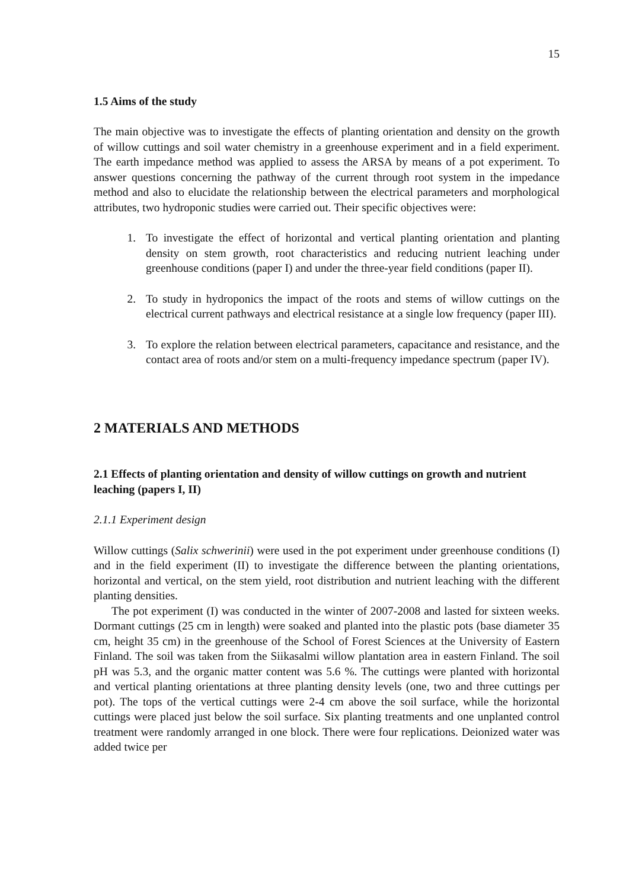15
1.5 Aims of the study
The main objective was to investigate the effects of planting orientation and density on the growth of willow cuttings and soil water chemistry in a greenhouse experiment and in a field experiment. The earth impedance method was applied to assess the ARSA by means of a pot experiment. To answer questions concerning the pathway of the current through root system in the impedance method and also to elucidate the relationship between the electrical parameters and morphological attributes, two hydroponic studies were carried out. Their specific objectives were:
1. To investigate the effect of horizontal and vertical planting orientation and planting density on stem growth, root characteristics and reducing nutrient leaching under greenhouse conditions (paper I) and under the three-year field conditions (paper II).
2. To study in hydroponics the impact of the roots and stems of willow cuttings on the electrical current pathways and electrical resistance at a single low frequency (paper III).
3. To explore the relation between electrical parameters, capacitance and resistance, and the contact area of roots and/or stem on a multi-frequency impedance spectrum (paper IV).
2 MATERIALS AND METHODS
2.1 Effects of planting orientation and density of willow cuttings on growth and nutrient leaching (papers I, II)
2.1.1 Experiment design
Willow cuttings (Salix schwerinii) were used in the pot experiment under greenhouse conditions (I) and in the field experiment (II) to investigate the difference between the planting orientations, horizontal and vertical, on the stem yield, root distribution and nutrient leaching with the different planting densities.
The pot experiment (I) was conducted in the winter of 2007-2008 and lasted for sixteen weeks. Dormant cuttings (25 cm in length) were soaked and planted into the plastic pots (base diameter 35 cm, height 35 cm) in the greenhouse of the School of Forest Sciences at the University of Eastern Finland. The soil was taken from the Siikasalmi willow plantation area in eastern Finland. The soil pH was 5.3, and the organic matter content was 5.6 %. The cuttings were planted with horizontal and vertical planting orientations at three planting density levels (one, two and three cuttings per pot). The tops of the vertical cuttings were 2-4 cm above the soil surface, while the horizontal cuttings were placed just below the soil surface. Six planting treatments and one unplanted control treatment were randomly arranged in one block. There were four replications. Deionized water was added twice per